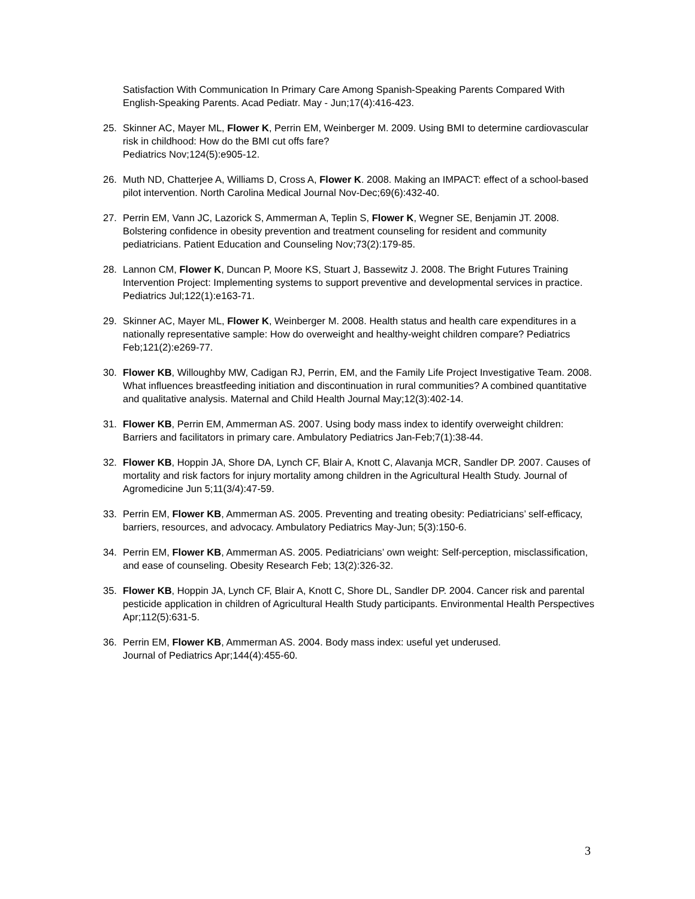Satisfaction With Communication In Primary Care Among Spanish-Speaking Parents Compared With English-Speaking Parents. Acad Pediatr. May - Jun;17(4):416-423.
25. Skinner AC, Mayer ML, Flower K, Perrin EM, Weinberger M. 2009. Using BMI to determine cardiovascular risk in childhood: How do the BMI cut offs fare?
Pediatrics Nov;124(5):e905-12.
26. Muth ND, Chatterjee A, Williams D, Cross A, Flower K. 2008. Making an IMPACT: effect of a school-based pilot intervention. North Carolina Medical Journal Nov-Dec;69(6):432-40.
27. Perrin EM, Vann JC, Lazorick S, Ammerman A, Teplin S, Flower K, Wegner SE, Benjamin JT. 2008. Bolstering confidence in obesity prevention and treatment counseling for resident and community pediatricians. Patient Education and Counseling Nov;73(2):179-85.
28. Lannon CM, Flower K, Duncan P, Moore KS, Stuart J, Bassewitz J. 2008. The Bright Futures Training Intervention Project: Implementing systems to support preventive and developmental services in practice. Pediatrics Jul;122(1):e163-71.
29. Skinner AC, Mayer ML, Flower K, Weinberger M. 2008. Health status and health care expenditures in a nationally representative sample: How do overweight and healthy-weight children compare? Pediatrics Feb;121(2):e269-77.
30. Flower KB, Willoughby MW, Cadigan RJ, Perrin, EM, and the Family Life Project Investigative Team. 2008. What influences breastfeeding initiation and discontinuation in rural communities? A combined quantitative and qualitative analysis. Maternal and Child Health Journal May;12(3):402-14.
31. Flower KB, Perrin EM, Ammerman AS. 2007. Using body mass index to identify overweight children: Barriers and facilitators in primary care. Ambulatory Pediatrics Jan-Feb;7(1):38-44.
32. Flower KB, Hoppin JA, Shore DA, Lynch CF, Blair A, Knott C, Alavanja MCR, Sandler DP. 2007. Causes of mortality and risk factors for injury mortality among children in the Agricultural Health Study. Journal of Agromedicine Jun 5;11(3/4):47-59.
33. Perrin EM, Flower KB, Ammerman AS. 2005. Preventing and treating obesity: Pediatricians’ self-efficacy, barriers, resources, and advocacy. Ambulatory Pediatrics May-Jun; 5(3):150-6.
34. Perrin EM, Flower KB, Ammerman AS. 2005. Pediatricians’ own weight: Self-perception, misclassification, and ease of counseling. Obesity Research Feb; 13(2):326-32.
35. Flower KB, Hoppin JA, Lynch CF, Blair A, Knott C, Shore DL, Sandler DP. 2004. Cancer risk and parental pesticide application in children of Agricultural Health Study participants. Environmental Health Perspectives Apr;112(5):631-5.
36. Perrin EM, Flower KB, Ammerman AS. 2004. Body mass index: useful yet underused.
Journal of Pediatrics Apr;144(4):455-60.
3